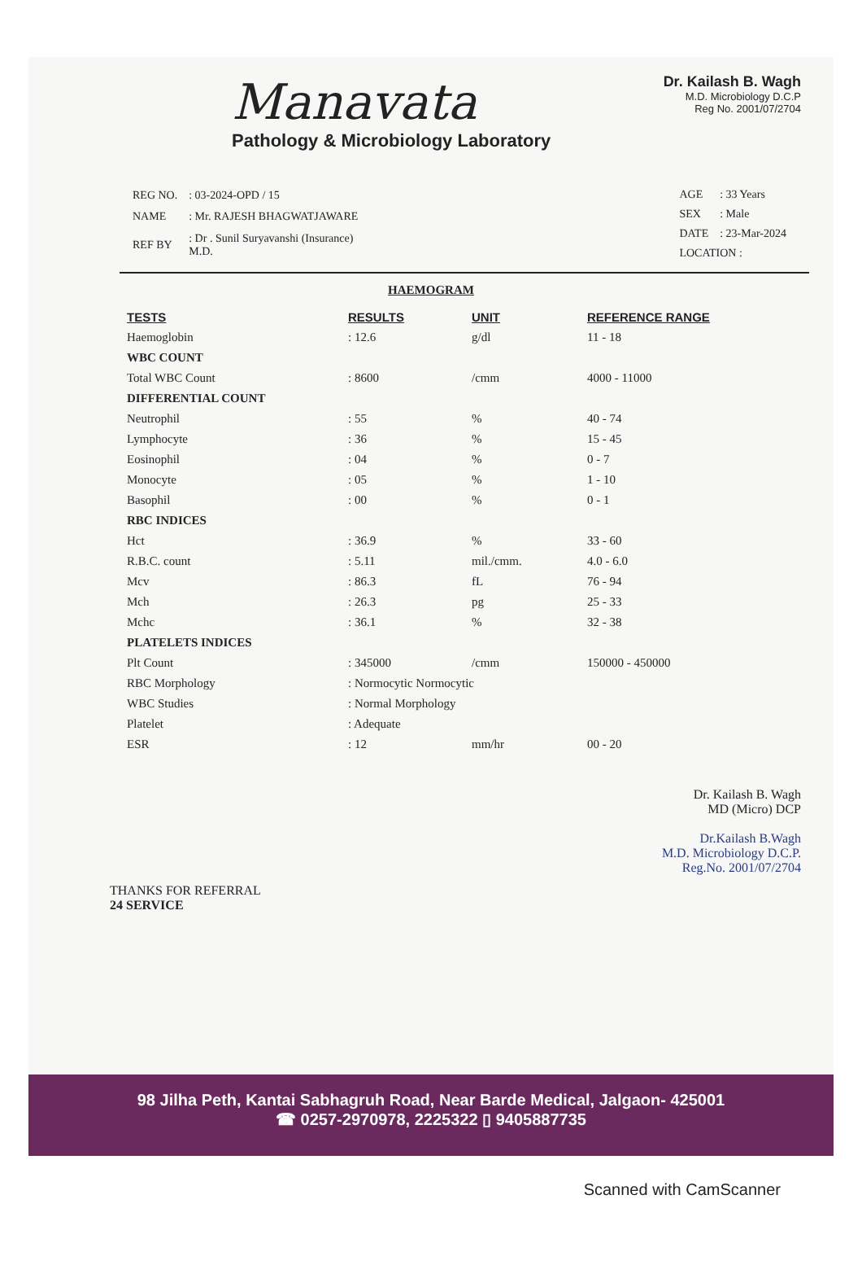Manavata
Pathology & Microbiology Laboratory
Dr. Kailash B. Wagh
M.D. Microbiology D.C.P
Reg No. 2001/07/2704
| REG NO. | : 03-2024-OPD / 15 |
| NAME | : Mr. RAJESH BHAGWATJAWARE |
| REF BY | : Dr . Sunil Suryavanshi (Insurance) M.D. |
| AGE | : 33 Years |
| SEX | : Male |
| DATE | : 23-Mar-2024 |
| LOCATION : | |
HAEMOGRAM
| TESTS | RESULTS | UNIT | REFERENCE RANGE |
| --- | --- | --- | --- |
| Haemoglobin | : 12.6 | g/dl | 11 - 18 |
| WBC COUNT | | | |
| Total WBC Count | : 8600 | /cmm | 4000 - 11000 |
| DIFFERENTIAL COUNT | | | |
| Neutrophil | : 55 | % | 40 - 74 |
| Lymphocyte | : 36 | % | 15 - 45 |
| Eosinophil | : 04 | % | 0 - 7 |
| Monocyte | : 05 | % | 1 - 10 |
| Basophil | : 00 | % | 0 - 1 |
| RBC INDICES | | | |
| Hct | : 36.9 | % | 33 - 60 |
| R.B.C. count | : 5.11 | mil./cmm. | 4.0 - 6.0 |
| Mcv | : 86.3 | fL | 76 - 94 |
| Mch | : 26.3 | pg | 25 - 33 |
| Mchc | : 36.1 | % | 32 - 38 |
| PLATELETS INDICES | | | |
| Plt Count | : 345000 | /cmm | 150000 - 450000 |
| RBC Morphology | : Normocytic Normocytic | | |
| WBC Studies | : Normal Morphology | | |
| Platelet | : Adequate | | |
| ESR | : 12 | mm/hr | 00 - 20 |
Dr. Kailash B. Wagh
MD (Micro) DCP
Dr.Kailash B.Wagh
M.D. Microbiology D.C.P.
Reg.No. 2001/07/2704
THANKS FOR REFERRAL
24 SERVICE
98 Jilha Peth, Kantai Sabhagruh Road, Near Barde Medical, Jalgaon- 425001
☎ 0257-2970978, 2225322 ▯ 9405887735
Scanned with CamScanner